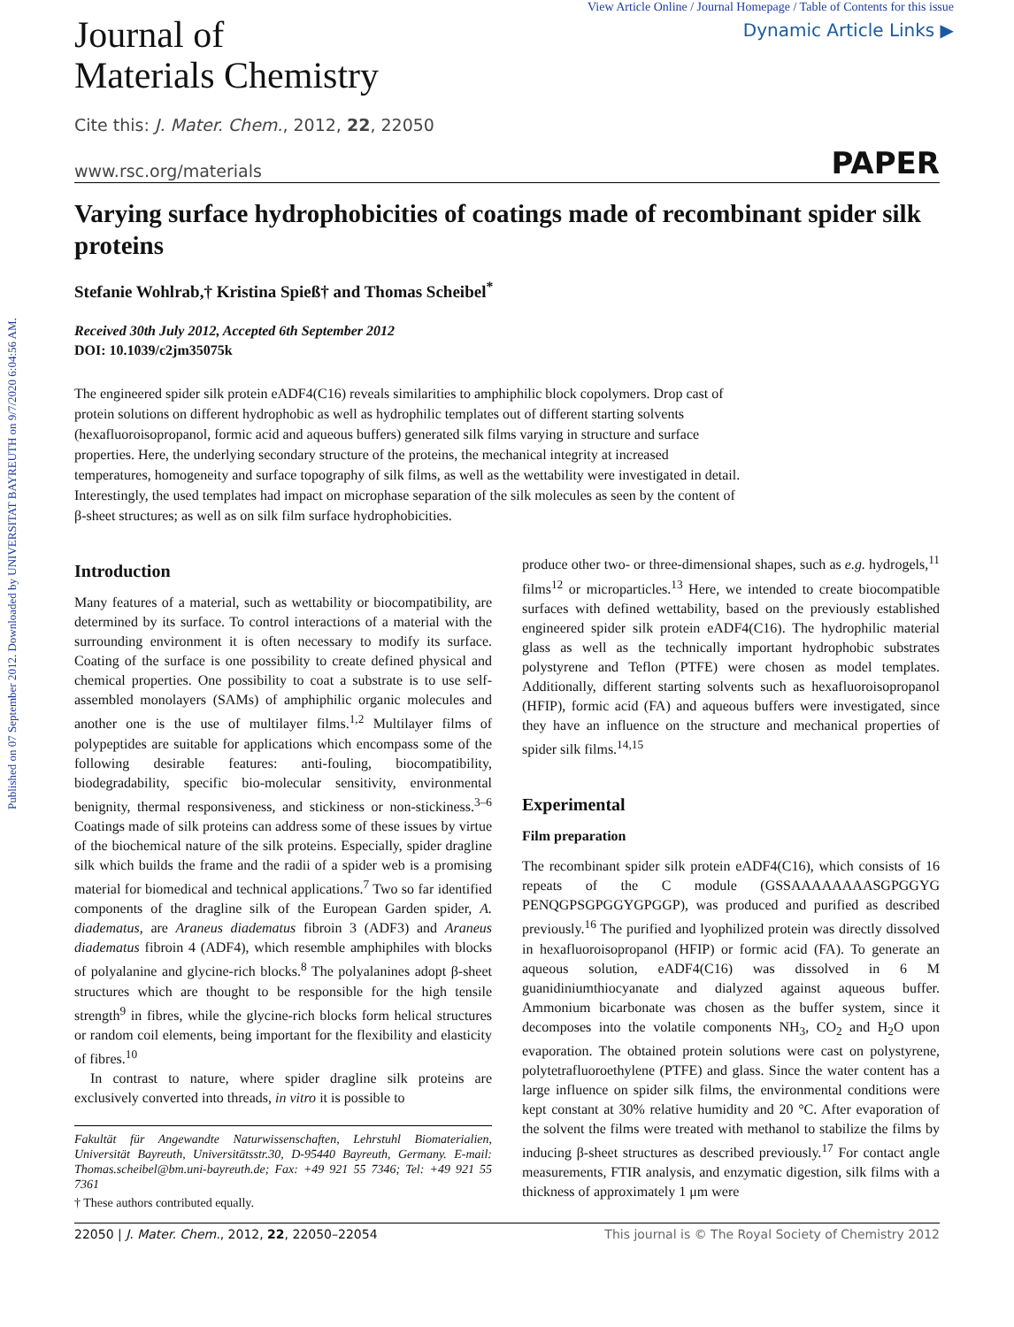Published on 07 September 2012. Downloaded by UNIVERSITAT BAYREUTH on 9/7/2020 6:04:56 AM.
Journal of
Materials Chemistry
View Article Online / Journal Homepage / Table of Contents for this issue
Dynamic Article Links ▶
Cite this: J. Mater. Chem., 2012, 22, 22050
www.rsc.org/materials PAPER
Varying surface hydrophobicities of coatings made of recombinant spider silk proteins
Stefanie Wohlrab,† Kristina Spieß† and Thomas Scheibel<sup>*</sup>
Received 30th July 2012, Accepted 6th September 2012
DOI: 10.1039/c2jm35075k
The engineered spider silk protein eADF4(C16) reveals similarities to amphiphilic block copolymers. Drop cast of protein solutions on different hydrophobic as well as hydrophilic templates out of different starting solvents (hexafluoroisopropanol, formic acid and aqueous buffers) generated silk films varying in structure and surface properties. Here, the underlying secondary structure of the proteins, the mechanical integrity at increased temperatures, homogeneity and surface topography of silk films, as well as the wettability were investigated in detail. Interestingly, the used templates had impact on microphase separation of the silk molecules as seen by the content of β-sheet structures; as well as on silk film surface hydrophobicities.
Introduction
Many features of a material, such as wettability or biocompatibility, are determined by its surface. To control interactions of a material with the surrounding environment it is often necessary to modify its surface. Coating of the surface is one possibility to create defined physical and chemical properties. One possibility to coat a substrate is to use self-assembled monolayers (SAMs) of amphiphilic organic molecules and another one is the use of multilayer films.<sup>1,2</sup> Multilayer films of polypeptides are suitable for applications which encompass some of the following desirable features: anti-fouling, biocompatibility, biodegradability, specific bio-molecular sensitivity, environmental benignity, thermal responsiveness, and stickiness or non-stickiness.<sup>3–6</sup> Coatings made of silk proteins can address some of these issues by virtue of the biochemical nature of the silk proteins. Especially, spider dragline silk which builds the frame and the radii of a spider web is a promising material for biomedical and technical applications.<sup>7</sup> Two so far identified components of the dragline silk of the European Garden spider, A. diadematus, are Araneus diadematus fibroin 3 (ADF3) and Araneus diadematus fibroin 4 (ADF4), which resemble amphiphiles with blocks of polyalanine and glycine-rich blocks.<sup>8</sup> The polyalanines adopt β-sheet structures which are thought to be responsible for the high tensile strength<sup>9</sup> in fibres, while the glycine-rich blocks form helical structures or random coil elements, being important for the flexibility and elasticity of fibres.<sup>10</sup>
In contrast to nature, where spider dragline silk proteins are exclusively converted into threads, in vitro it is possible to
Fakultät für Angewandte Naturwissenschaften, Lehrstuhl Biomaterialien, Universität Bayreuth, Universitätsstr.30, D-95440 Bayreuth, Germany. E-mail: Thomas.scheibel@bm.uni-bayreuth.de; Fax: +49 921 55 7346; Tel: +49 921 55 7361
† These authors contributed equally.
produce other two- or three-dimensional shapes, such as e.g. hydrogels,<sup>11</sup> films<sup>12</sup> or microparticles.<sup>13</sup> Here, we intended to create biocompatible surfaces with defined wettability, based on the previously established engineered spider silk protein eADF4(C16). The hydrophilic material glass as well as the technically important hydrophobic substrates polystyrene and Teflon (PTFE) were chosen as model templates. Additionally, different starting solvents such as hexafluoroisopropanol (HFIP), formic acid (FA) and aqueous buffers were investigated, since they have an influence on the structure and mechanical properties of spider silk films.<sup>14,15</sup>
Experimental
Film preparation
The recombinant spider silk protein eADF4(C16), which consists of 16 repeats of the C module (GSSAAAAAAAASGPGGYG PENQGPSGPGGYGPGGP), was produced and purified as described previously.<sup>16</sup> The purified and lyophilized protein was directly dissolved in hexafluoroisopropanol (HFIP) or formic acid (FA). To generate an aqueous solution, eADF4(C16) was dissolved in 6 M guanidiniumthiocyanate and dialyzed against aqueous buffer. Ammonium bicarbonate was chosen as the buffer system, since it decomposes into the volatile components NH<sub>3</sub>, CO<sub>2</sub> and H<sub>2</sub>O upon evaporation. The obtained protein solutions were cast on polystyrene, polytetrafluoroethylene (PTFE) and glass. Since the water content has a large influence on spider silk films, the environmental conditions were kept constant at 30% relative humidity and 20 °C. After evaporation of the solvent the films were treated with methanol to stabilize the films by inducing β-sheet structures as described previously.<sup>17</sup> For contact angle measurements, FTIR analysis, and enzymatic digestion, silk films with a thickness of approximately 1 μm were
22050 | J. Mater. Chem., 2012, 22, 22050–22054 This journal is © The Royal Society of Chemistry 2012